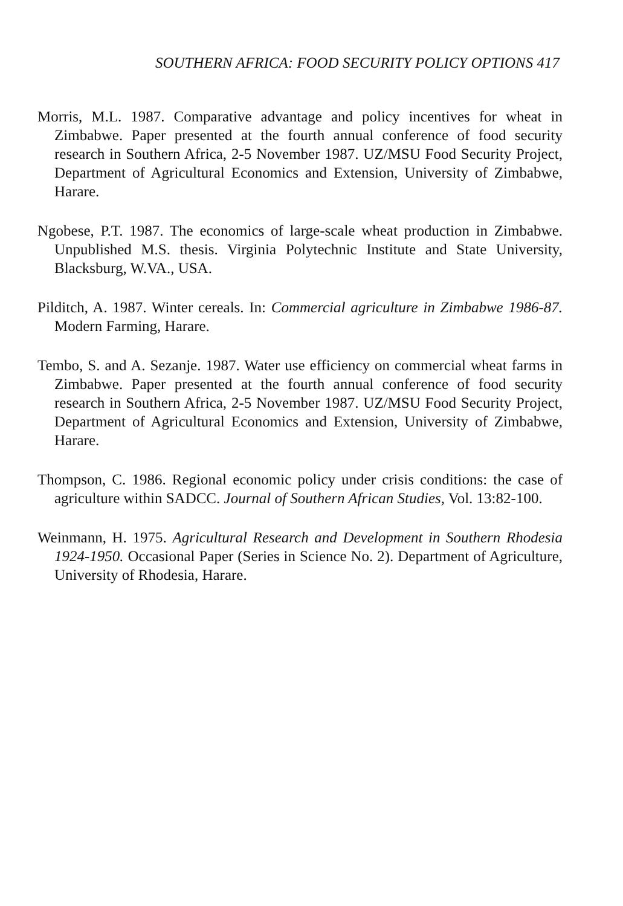SOUTHERN AFRICA: FOOD SECURITY POLICY OPTIONS 417
Morris, M.L. 1987. Comparative advantage and policy incentives for wheat in Zimbabwe. Paper presented at the fourth annual conference of food security research in Southern Africa, 2-5 November 1987. UZ/MSU Food Security Project, Department of Agricultural Economics and Extension, University of Zimbabwe, Harare.
Ngobese, P.T. 1987. The economics of large-scale wheat production in Zimbabwe. Unpublished M.S. thesis. Virginia Polytechnic Institute and State University, Blacksburg, W.VA., USA.
Pilditch, A. 1987. Winter cereals. In: Commercial agriculture in Zimbabwe 1986-87. Modern Farming, Harare.
Tembo, S. and A. Sezanje. 1987. Water use efficiency on commercial wheat farms in Zimbabwe. Paper presented at the fourth annual conference of food security research in Southern Africa, 2-5 November 1987. UZ/MSU Food Security Project, Department of Agricultural Economics and Extension, University of Zimbabwe, Harare.
Thompson, C. 1986. Regional economic policy under crisis conditions: the case of agriculture within SADCC. Journal of Southern African Studies, Vol. 13:82-100.
Weinmann, H. 1975. Agricultural Research and Development in Southern Rhodesia 1924-1950. Occasional Paper (Series in Science No. 2). Department of Agriculture, University of Rhodesia, Harare.